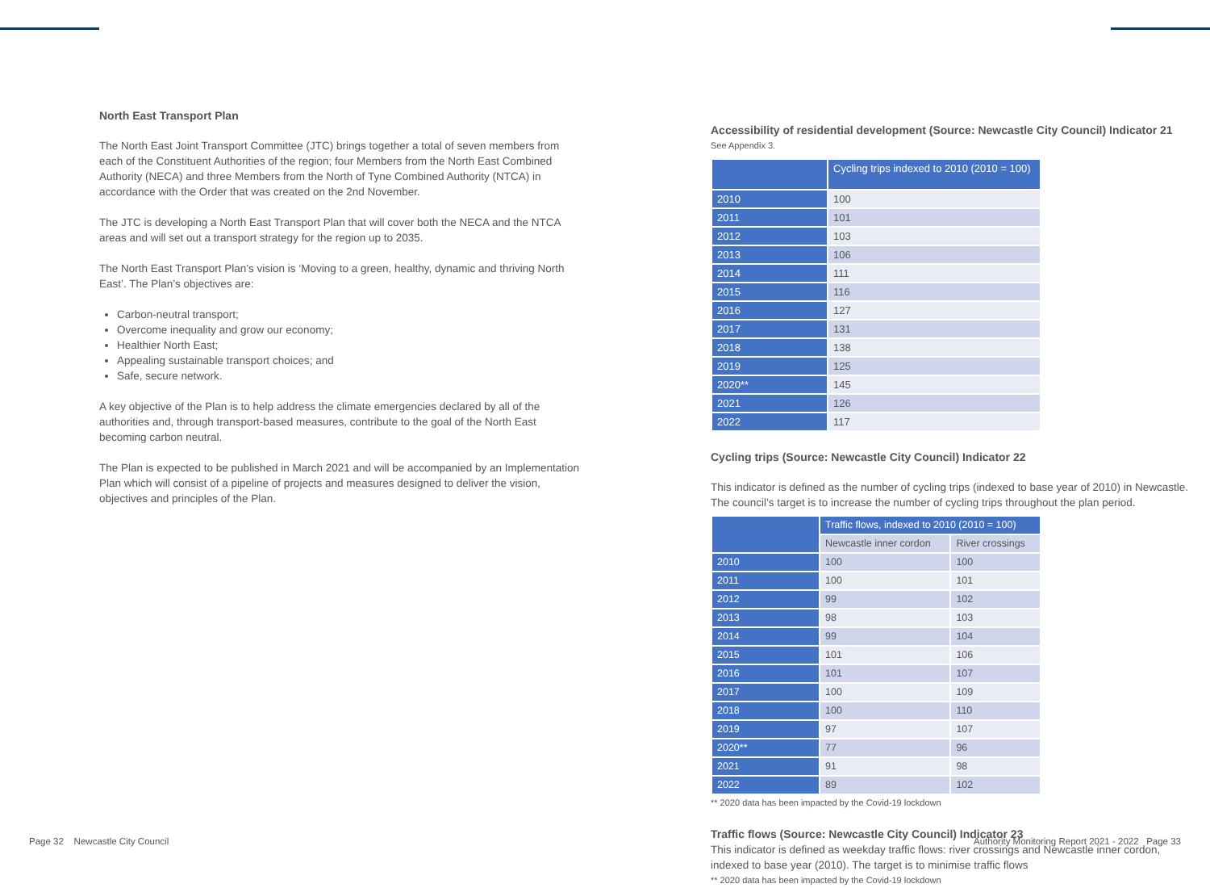North East Transport Plan
The North East Joint Transport Committee (JTC) brings together a total of seven members from each of the Constituent Authorities of the region; four Members from the North East Combined Authority (NECA) and three Members from the North of Tyne Combined Authority (NTCA) in accordance with the Order that was created on the 2nd November.
The JTC is developing a North East Transport Plan that will cover both the NECA and the NTCA areas and will set out a transport strategy for the region up to 2035.
The North East Transport Plan’s vision is ‘Moving to a green, healthy, dynamic and thriving North East’. The Plan’s objectives are:
Carbon-neutral transport;
Overcome inequality and grow our economy;
Healthier North East;
Appealing sustainable transport choices; and
Safe, secure network.
A key objective of the Plan is to help address the climate emergencies declared by all of the authorities and, through transport-based measures, contribute to the goal of the North East becoming carbon neutral.
The Plan is expected to be published in March 2021 and will be accompanied by an Implementation Plan which will consist of a pipeline of projects and measures designed to deliver the vision, objectives and principles of the Plan.
Accessibility of residential development (Source: Newcastle City Council) Indicator 21
See Appendix 3.
| | Cycling trips indexed to 2010 (2010 = 100) |
| --- | --- |
| 2010 | 100 |
| 2011 | 101 |
| 2012 | 103 |
| 2013 | 106 |
| 2014 | 111 |
| 2015 | 116 |
| 2016 | 127 |
| 2017 | 131 |
| 2018 | 138 |
| 2019 | 125 |
| 2020** | 145 |
| 2021 | 126 |
| 2022 | 117 |
Cycling trips (Source: Newcastle City Council) Indicator 22
This indicator is defined as the number of cycling trips (indexed to base year of 2010) in Newcastle. The council’s target is to increase the number of cycling trips throughout the plan period.
| | Traffic flows, indexed to 2010 (2010 = 100) | |
| --- | --- | --- |
| | Newcastle inner cordon | River crossings |
| 2010 | 100 | 100 |
| 2011 | 100 | 101 |
| 2012 | 99 | 102 |
| 2013 | 98 | 103 |
| 2014 | 99 | 104 |
| 2015 | 101 | 106 |
| 2016 | 101 | 107 |
| 2017 | 100 | 109 |
| 2018 | 100 | 110 |
| 2019 | 97 | 107 |
| 2020** | 77 | 96 |
| 2021 | 91 | 98 |
| 2022 | 89 | 102 |
** 2020 data has been impacted by the Covid-19 lockdown
Traffic flows (Source: Newcastle City Council) Indicator 23
This indicator is defined as weekday traffic flows: river crossings and Newcastle inner cordon, indexed to base year (2010). The target is to minimise traffic flows
** 2020 data has been impacted by the Covid-19 lockdown
Page 32 Newcastle City Council
Authority Monitoring Report 2021 - 2022 Page 33